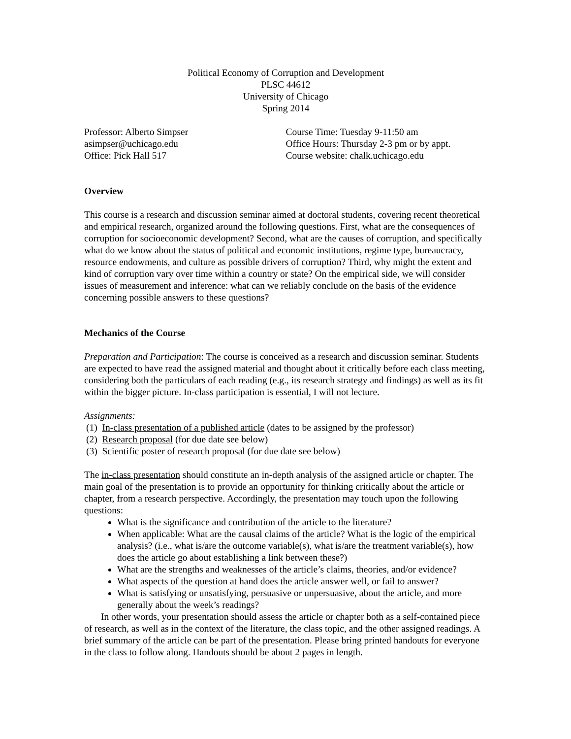Political Economy of Corruption and Development
PLSC 44612
University of Chicago
Spring 2014
Professor: Alberto Simpser
asimpser@uchicago.edu
Office: Pick Hall 517
Course Time: Tuesday 9-11:50 am
Office Hours: Thursday 2-3 pm or by appt.
Course website: chalk.uchicago.edu
Overview
This course is a research and discussion seminar aimed at doctoral students, covering recent theoretical and empirical research, organized around the following questions. First, what are the consequences of corruption for socioeconomic development? Second, what are the causes of corruption, and specifically what do we know about the status of political and economic institutions, regime type, bureaucracy, resource endowments, and culture as possible drivers of corruption? Third, why might the extent and kind of corruption vary over time within a country or state? On the empirical side, we will consider issues of measurement and inference: what can we reliably conclude on the basis of the evidence concerning possible answers to these questions?
Mechanics of the Course
Preparation and Participation: The course is conceived as a research and discussion seminar. Students are expected to have read the assigned material and thought about it critically before each class meeting, considering both the particulars of each reading (e.g., its research strategy and findings) as well as its fit within the bigger picture. In-class participation is essential, I will not lecture.
Assignments:
(1) In-class presentation of a published article (dates to be assigned by the professor)
(2) Research proposal (for due date see below)
(3) Scientific poster of research proposal (for due date see below)
The in-class presentation should constitute an in-depth analysis of the assigned article or chapter. The main goal of the presentation is to provide an opportunity for thinking critically about the article or chapter, from a research perspective. Accordingly, the presentation may touch upon the following questions:
What is the significance and contribution of the article to the literature?
When applicable: What are the causal claims of the article? What is the logic of the empirical analysis? (i.e., what is/are the outcome variable(s), what is/are the treatment variable(s), how does the article go about establishing a link between these?)
What are the strengths and weaknesses of the article’s claims, theories, and/or evidence?
What aspects of the question at hand does the article answer well, or fail to answer?
What is satisfying or unsatisfying, persuasive or unpersuasive, about the article, and more generally about the week’s readings?
In other words, your presentation should assess the article or chapter both as a self-contained piece of research, as well as in the context of the literature, the class topic, and the other assigned readings. A brief summary of the article can be part of the presentation. Please bring printed handouts for everyone in the class to follow along. Handouts should be about 2 pages in length.